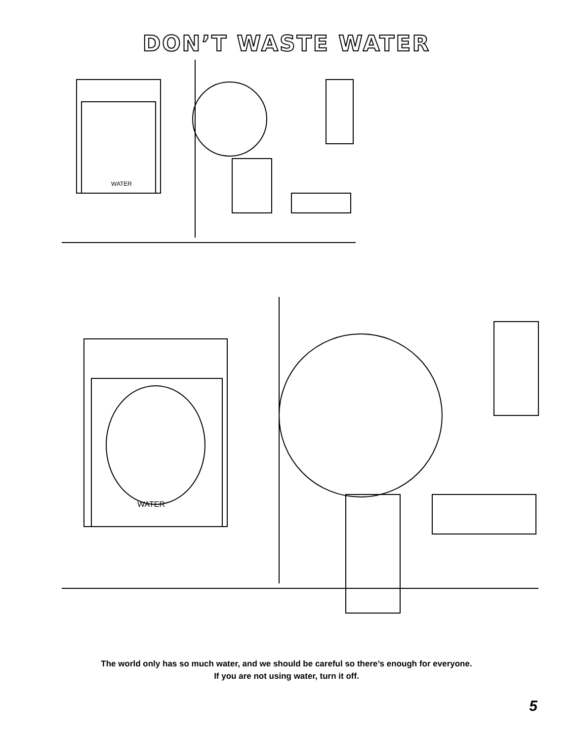DON’T WASTE WATER
WATER
WATER
The world only has so much water, and we should be careful so there’s enough for everyone.
If you are not using water, turn it off.
5